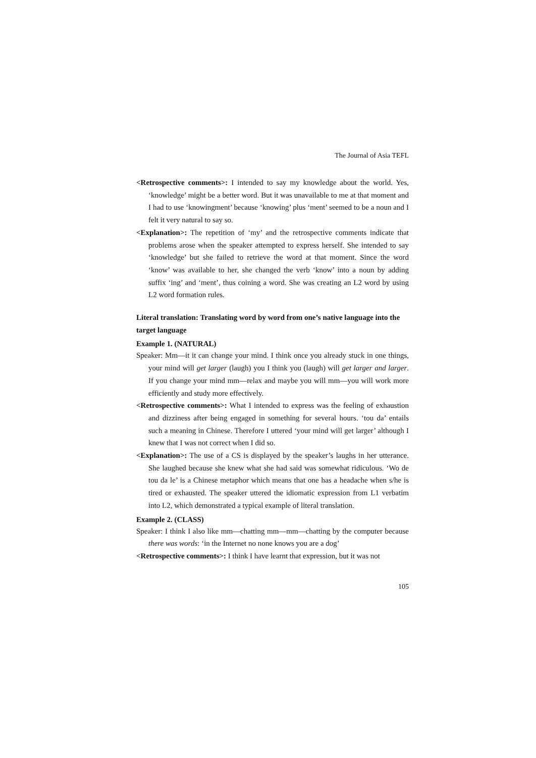The Journal of Asia TEFL
<Retrospective comments>: I intended to say my knowledge about the world. Yes, ‘knowledge’ might be a better word. But it was unavailable to me at that moment and I had to use ‘knowingment’ because ‘knowing’ plus ‘ment’ seemed to be a noun and I felt it very natural to say so.
<Explanation>: The repetition of ‘my’ and the retrospective comments indicate that problems arose when the speaker attempted to express herself. She intended to say ‘knowledge’ but she failed to retrieve the word at that moment. Since the word ‘know’ was available to her, she changed the verb ‘know’ into a noun by adding suffix ‘ing’ and ‘ment’, thus coining a word. She was creating an L2 word by using L2 word formation rules.
Literal translation: Translating word by word from one’s native language into the target language
Example 1. (NATURAL)
Speaker: Mm—it it can change your mind. I think once you already stuck in one things, your mind will get larger (laugh) you I think you (laugh) will get larger and larger. If you change your mind mm—relax and maybe you will mm—you will work more efficiently and study more effectively.
<Retrospective comments>: What I intended to express was the feeling of exhaustion and dizziness after being engaged in something for several hours. ‘tou da’ entails such a meaning in Chinese. Therefore I uttered ‘your mind will get larger’ although I knew that I was not correct when I did so.
<Explanation>: The use of a CS is displayed by the speaker’s laughs in her utterance. She laughed because she knew what she had said was somewhat ridiculous. ‘Wo de tou da le’ is a Chinese metaphor which means that one has a headache when s/he is tired or exhausted. The speaker uttered the idiomatic expression from L1 verbatim into L2, which demonstrated a typical example of literal translation.
Example 2. (CLASS)
Speaker: I think I also like mm—chatting mm—mm—chatting by the computer because there was words: ‘in the Internet no none knows you are a dog’
<Retrospective comments>: I think I have learnt that expression, but it was not
105